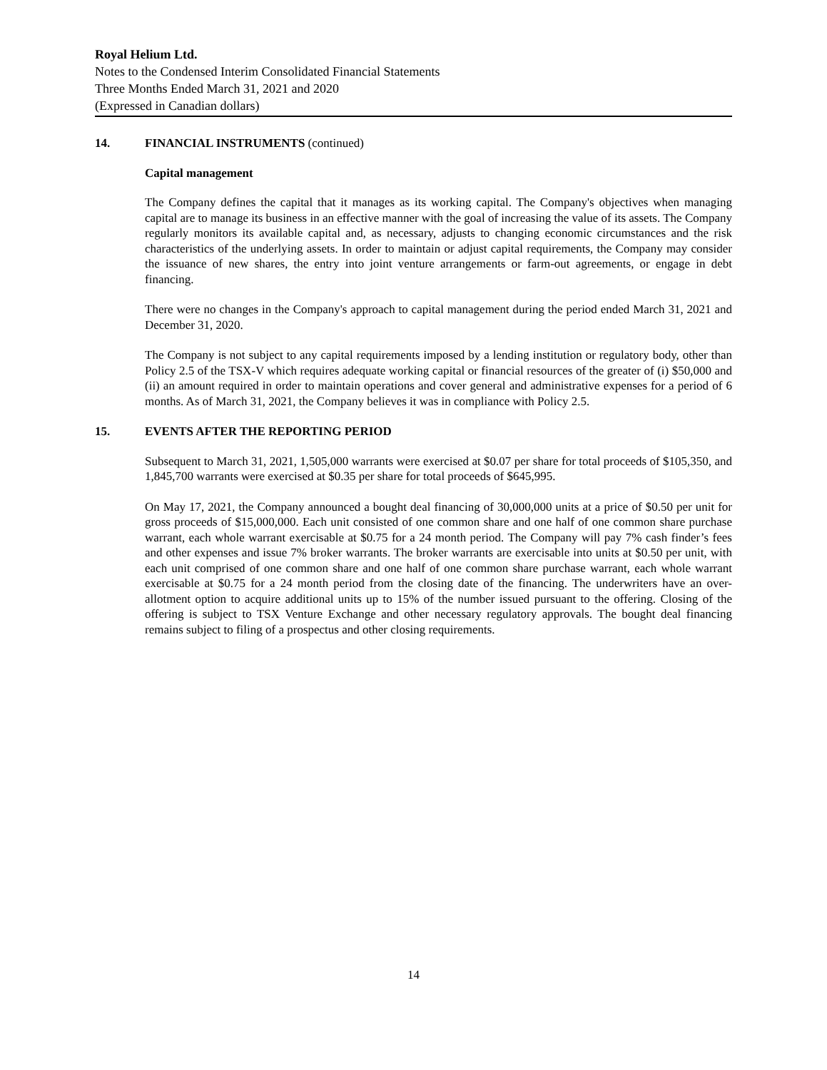Royal Helium Ltd.
Notes to the Condensed Interim Consolidated Financial Statements
Three Months Ended March 31, 2021 and 2020
(Expressed in Canadian dollars)
14. FINANCIAL INSTRUMENTS (continued)
Capital management
The Company defines the capital that it manages as its working capital. The Company's objectives when managing capital are to manage its business in an effective manner with the goal of increasing the value of its assets. The Company regularly monitors its available capital and, as necessary, adjusts to changing economic circumstances and the risk characteristics of the underlying assets. In order to maintain or adjust capital requirements, the Company may consider the issuance of new shares, the entry into joint venture arrangements or farm-out agreements, or engage in debt financing.
There were no changes in the Company's approach to capital management during the period ended March 31, 2021 and December 31, 2020.
The Company is not subject to any capital requirements imposed by a lending institution or regulatory body, other than Policy 2.5 of the TSX-V which requires adequate working capital or financial resources of the greater of (i) $50,000 and (ii) an amount required in order to maintain operations and cover general and administrative expenses for a period of 6 months. As of March 31, 2021, the Company believes it was in compliance with Policy 2.5.
15. EVENTS AFTER THE REPORTING PERIOD
Subsequent to March 31, 2021, 1,505,000 warrants were exercised at $0.07 per share for total proceeds of $105,350, and 1,845,700 warrants were exercised at $0.35 per share for total proceeds of $645,995.
On May 17, 2021, the Company announced a bought deal financing of 30,000,000 units at a price of $0.50 per unit for gross proceeds of $15,000,000. Each unit consisted of one common share and one half of one common share purchase warrant, each whole warrant exercisable at $0.75 for a 24 month period. The Company will pay 7% cash finder’s fees and other expenses and issue 7% broker warrants. The broker warrants are exercisable into units at $0.50 per unit, with each unit comprised of one common share and one half of one common share purchase warrant, each whole warrant exercisable at $0.75 for a 24 month period from the closing date of the financing. The underwriters have an over-allotment option to acquire additional units up to 15% of the number issued pursuant to the offering. Closing of the offering is subject to TSX Venture Exchange and other necessary regulatory approvals. The bought deal financing remains subject to filing of a prospectus and other closing requirements.
14